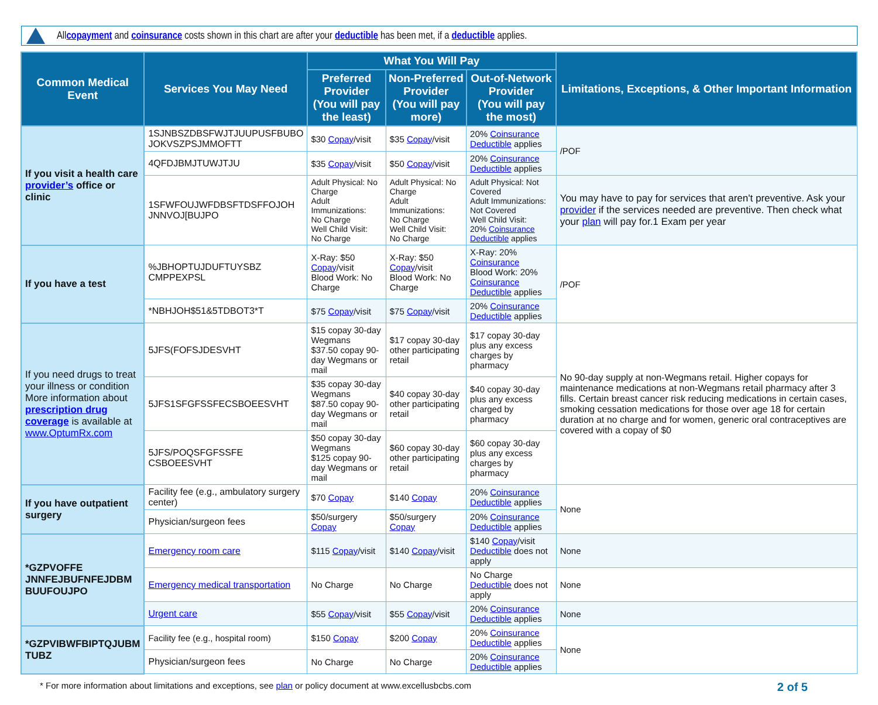All copayment and coinsurance costs shown in this chart are after your deductible has been met, if a deductible applies.
| Common Medical Event | Services You May Need | What You Will Pay | | | Limitations, Exceptions, & Other Important Information |
| --- | --- | --- | --- | --- | --- |
| | | Preferred Provider (You will pay the least) | Non-Preferred Provider (You will pay more) | Out-of-Network Provider (You will pay the most) | |
| If you visit a health care provider’s office or clinic | 1SJNBSZDBSFWJTJUUPUSFBUBO JOKVSZPSJMMOFTT | $30 Copay /visit | $35 Copay /visit | 20% Coinsurance Deductible applies | /POF |
| | 4QFDJBMJTUWJTJU | $35 Copay /visit | $50 Copay /visit | 20% Coinsurance Deductible applies | |
| | 1SFWFOUJWFDBSFTDSFFOJOH JNNVOJ[BUJPO | Adult Physical: No Charge Adult Immunizations: No Charge Well Child Visit: No Charge | Adult Physical: No Charge Adult Immunizations: No Charge Well Child Visit: No Charge | Adult Physical: Not Covered Adult Immunizations: Not Covered Well Child Visit: 20% Coinsurance Deductible applies | You may have to pay for services that aren't preventive. Ask your provider if the services needed are preventive. Then check what your plan will pay for.1 Exam per year |
| If you have a test | %JBHOPTUJDUFTUYSBZ CMPPEXPSL | X-Ray: $50 Copay /visit Blood Work: No Charge | X-Ray: $50 Copay /visit Blood Work: No Charge | X-Ray: 20% Coinsurance Blood Work: 20% Coinsurance Deductible applies | /POF |
| | *NBHJOH$51&5TDBOT3*T | $75 Copay /visit | $75 Copay /visit | 20% Coinsurance Deductible applies | |
| If you need drugs to treat your illness or condition More information about prescription drug coverage is available at www.OptumRx.com | 5JFS(FOFSJDESVHT | $15 copay 30-day Wegmans $37.50 copay 90-day Wegmans or mail | $17 copay 30-day other participating retail | $17 copay 30-day plus any excess charges by pharmacy | No 90-day supply at non-Wegmans retail. Higher copays for maintenance medications at non-Wegmans retail pharmacy after 3 fills. Certain breast cancer risk reducing medications in certain cases, smoking cessation medications for those over age 18 for certain duration at no charge and for women, generic oral contraceptives are covered with a copay of $0 |
| | 5JFS1SFGFSSFECSBOEESVHT | $35 copay 30-day Wegmans $87.50 copay 90-day Wegmans or mail | $40 copay 30-day other participating retail | $40 copay 30-day plus any excess charged by pharmacy | |
| | 5JFS/POQSFGFSSFE CSBOEESVHT | $50 copay 30-day Wegmans $125 copay 90-day Wegmans or mail | $60 copay 30-day other participating retail | $60 copay 30-day plus any excess charges by pharmacy | |
| If you have outpatient surgery | Facility fee (e.g., ambulatory surgery center) | $70 Copay | $140 Copay | 20% Coinsurance Deductible applies | None |
| | Physician/surgeon fees | $50/surgery Copay | $50/surgery Copay | 20% Coinsurance Deductible applies | |
| *GZPVOFFE JNNFEJBUFNFEJDBM BUUFOUJPO | Emergency room care | $115 Copay /visit | $140 Copay /visit | $140 Copay /visit Deductible does not apply | None |
| | Emergency medical transportation | No Charge | No Charge | No Charge Deductible does not apply | None |
| | Urgent care | $55 Copay /visit | $55 Copay /visit | 20% Coinsurance Deductible applies | None |
| *GZPVIBWFBIPTQJUBM TUBZ | Facility fee (e.g., hospital room) | $150 Copay | $200 Copay | 20% Coinsurance Deductible applies | None |
| | Physician/surgeon fees | No Charge | No Charge | 20% Coinsurance Deductible applies | |
* For more information about limitations and exceptions, see plan or policy document at www.excellusbcbs.com 2 of 5